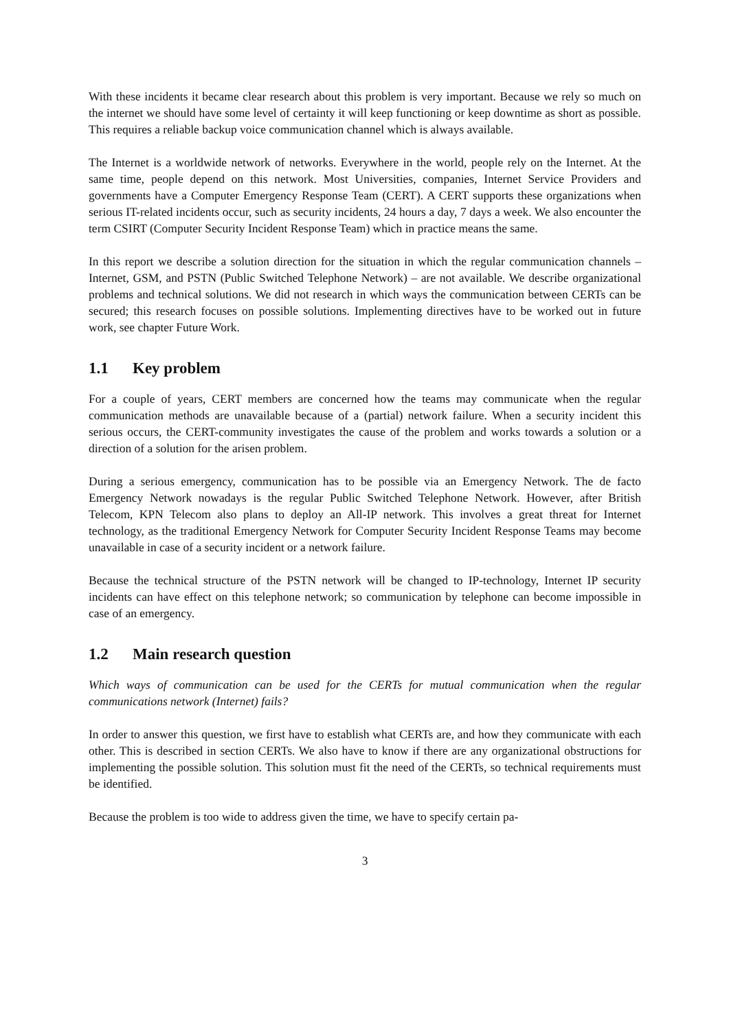With these incidents it became clear research about this problem is very important. Because we rely so much on the internet we should have some level of certainty it will keep functioning or keep downtime as short as possible. This requires a reliable backup voice communication channel which is always available.
The Internet is a worldwide network of networks. Everywhere in the world, people rely on the Internet. At the same time, people depend on this network. Most Universities, companies, Internet Service Providers and governments have a Computer Emergency Response Team (CERT). A CERT supports these organizations when serious IT-related incidents occur, such as security incidents, 24 hours a day, 7 days a week. We also encounter the term CSIRT (Computer Security Incident Response Team) which in practice means the same.
In this report we describe a solution direction for the situation in which the regular communication channels – Internet, GSM, and PSTN (Public Switched Telephone Network) – are not available. We describe organizational problems and technical solutions. We did not research in which ways the communication between CERTs can be secured; this research focuses on possible solutions. Implementing directives have to be worked out in future work, see chapter Future Work.
1.1 Key problem
For a couple of years, CERT members are concerned how the teams may communicate when the regular communication methods are unavailable because of a (partial) network failure. When a security incident this serious occurs, the CERT-community investigates the cause of the problem and works towards a solution or a direction of a solution for the arisen problem.
During a serious emergency, communication has to be possible via an Emergency Network. The de facto Emergency Network nowadays is the regular Public Switched Telephone Network. However, after British Telecom, KPN Telecom also plans to deploy an All-IP network. This involves a great threat for Internet technology, as the traditional Emergency Network for Computer Security Incident Response Teams may become unavailable in case of a security incident or a network failure.
Because the technical structure of the PSTN network will be changed to IP-technology, Internet IP security incidents can have effect on this telephone network; so communication by telephone can become impossible in case of an emergency.
1.2 Main research question
Which ways of communication can be used for the CERTs for mutual communication when the regular communications network (Internet) fails?
In order to answer this question, we first have to establish what CERTs are, and how they communicate with each other. This is described in section CERTs. We also have to know if there are any organizational obstructions for implementing the possible solution. This solution must fit the need of the CERTs, so technical requirements must be identified.
Because the problem is too wide to address given the time, we have to specify certain pa-
3